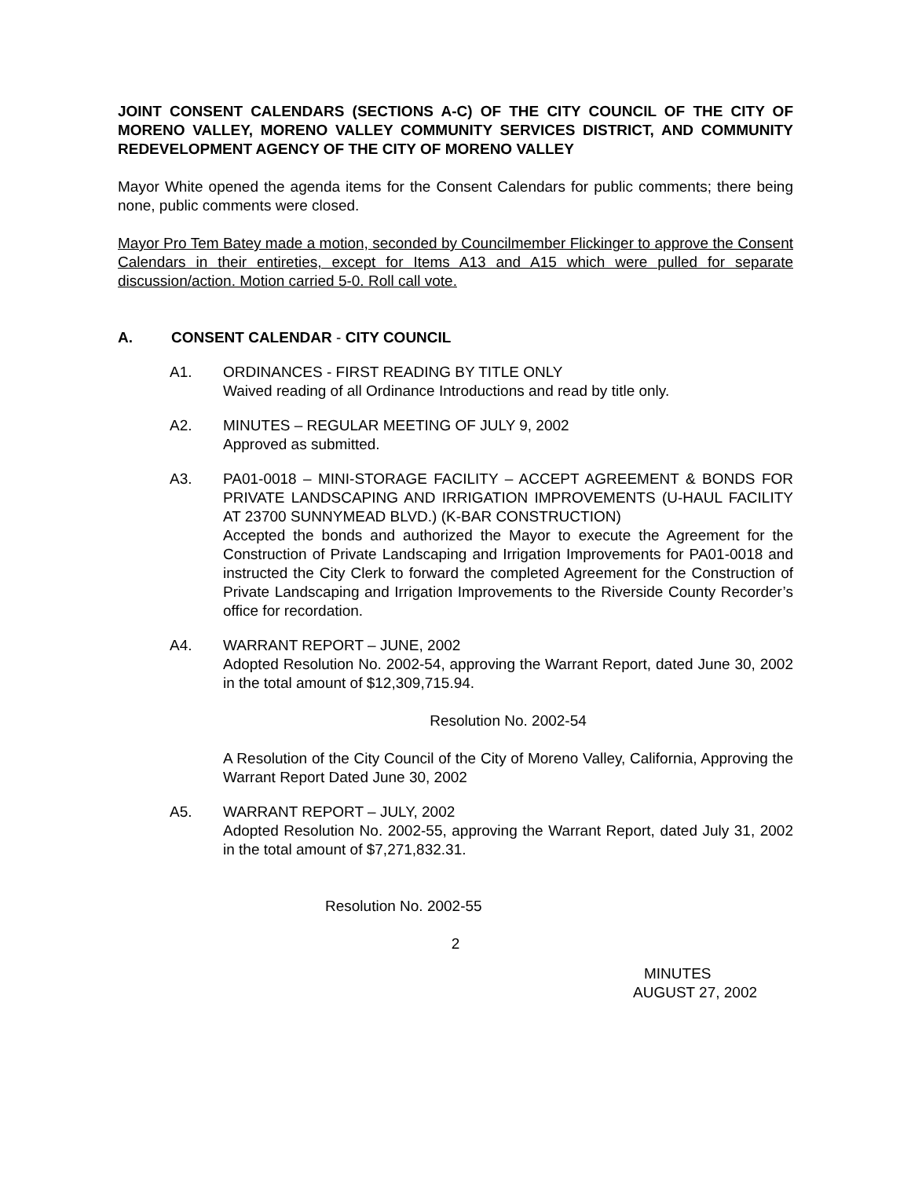JOINT CONSENT CALENDARS (SECTIONS A-C) OF THE CITY COUNCIL OF THE CITY OF MORENO VALLEY, MORENO VALLEY COMMUNITY SERVICES DISTRICT, AND COMMUNITY REDEVELOPMENT AGENCY OF THE CITY OF MORENO VALLEY
Mayor White opened the agenda items for the Consent Calendars for public comments; there being none, public comments were closed.
Mayor Pro Tem Batey made a motion, seconded by Councilmember Flickinger to approve the Consent Calendars in their entireties, except for Items A13 and A15 which were pulled for separate discussion/action. Motion carried 5-0. Roll call vote.
A. CONSENT CALENDAR - CITY COUNCIL
A1. ORDINANCES - FIRST READING BY TITLE ONLY
Waived reading of all Ordinance Introductions and read by title only.
A2. MINUTES – REGULAR MEETING OF JULY 9, 2002
Approved as submitted.
A3. PA01-0018 – MINI-STORAGE FACILITY – ACCEPT AGREEMENT & BONDS FOR PRIVATE LANDSCAPING AND IRRIGATION IMPROVEMENTS (U-HAUL FACILITY AT 23700 SUNNYMEAD BLVD.) (K-BAR CONSTRUCTION)
Accepted the bonds and authorized the Mayor to execute the Agreement for the Construction of Private Landscaping and Irrigation Improvements for PA01-0018 and instructed the City Clerk to forward the completed Agreement for the Construction of Private Landscaping and Irrigation Improvements to the Riverside County Recorder’s office for recordation.
A4. WARRANT REPORT – JUNE, 2002
Adopted Resolution No. 2002-54, approving the Warrant Report, dated June 30, 2002 in the total amount of $12,309,715.94.
Resolution No. 2002-54
A Resolution of the City Council of the City of Moreno Valley, California, Approving the Warrant Report Dated June 30, 2002
A5. WARRANT REPORT – JULY, 2002
Adopted Resolution No. 2002-55, approving the Warrant Report, dated July 31, 2002 in the total amount of $7,271,832.31.
Resolution No. 2002-55
2
MINUTES
AUGUST 27, 2002